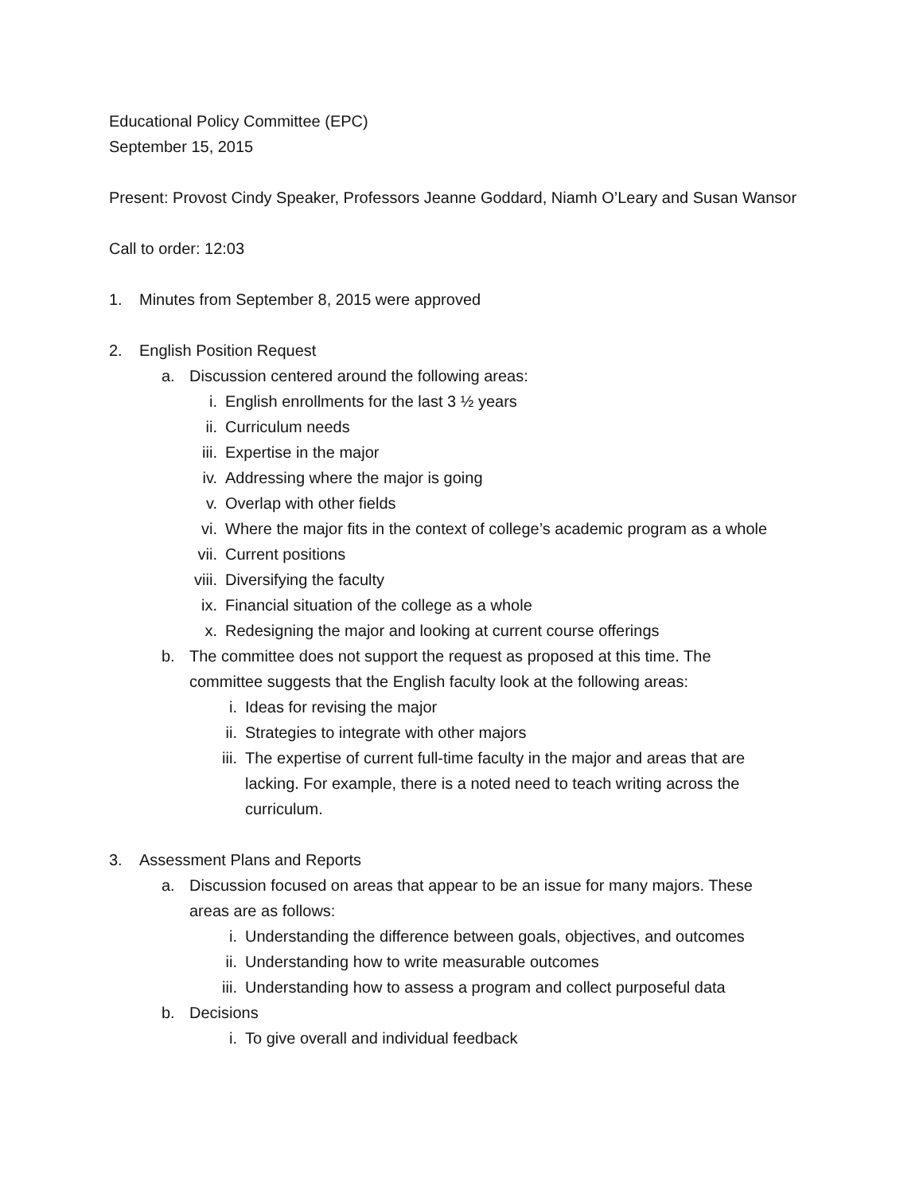Educational Policy Committee (EPC)
September 15, 2015
Present: Provost Cindy Speaker, Professors Jeanne Goddard, Niamh O’Leary and Susan Wansor
Call to order: 12:03
1. Minutes from September 8, 2015 were approved
2. English Position Request
a. Discussion centered around the following areas:
i. English enrollments for the last 3 ½ years
ii. Curriculum needs
iii. Expertise in the major
iv. Addressing where the major is going
v. Overlap with other fields
vi. Where the major fits in the context of college’s academic program as a whole
vii. Current positions
viii. Diversifying the faculty
ix. Financial situation of the college as a whole
x. Redesigning the major and looking at current course offerings
b. The committee does not support the request as proposed at this time. The committee suggests that the English faculty look at the following areas:
i. Ideas for revising the major
ii. Strategies to integrate with other majors
iii. The expertise of current full-time faculty in the major and areas that are lacking. For example, there is a noted need to teach writing across the curriculum.
3. Assessment Plans and Reports
a. Discussion focused on areas that appear to be an issue for many majors. These areas are as follows:
i. Understanding the difference between goals, objectives, and outcomes
ii. Understanding how to write measurable outcomes
iii. Understanding how to assess a program and collect purposeful data
b. Decisions
i. To give overall and individual feedback